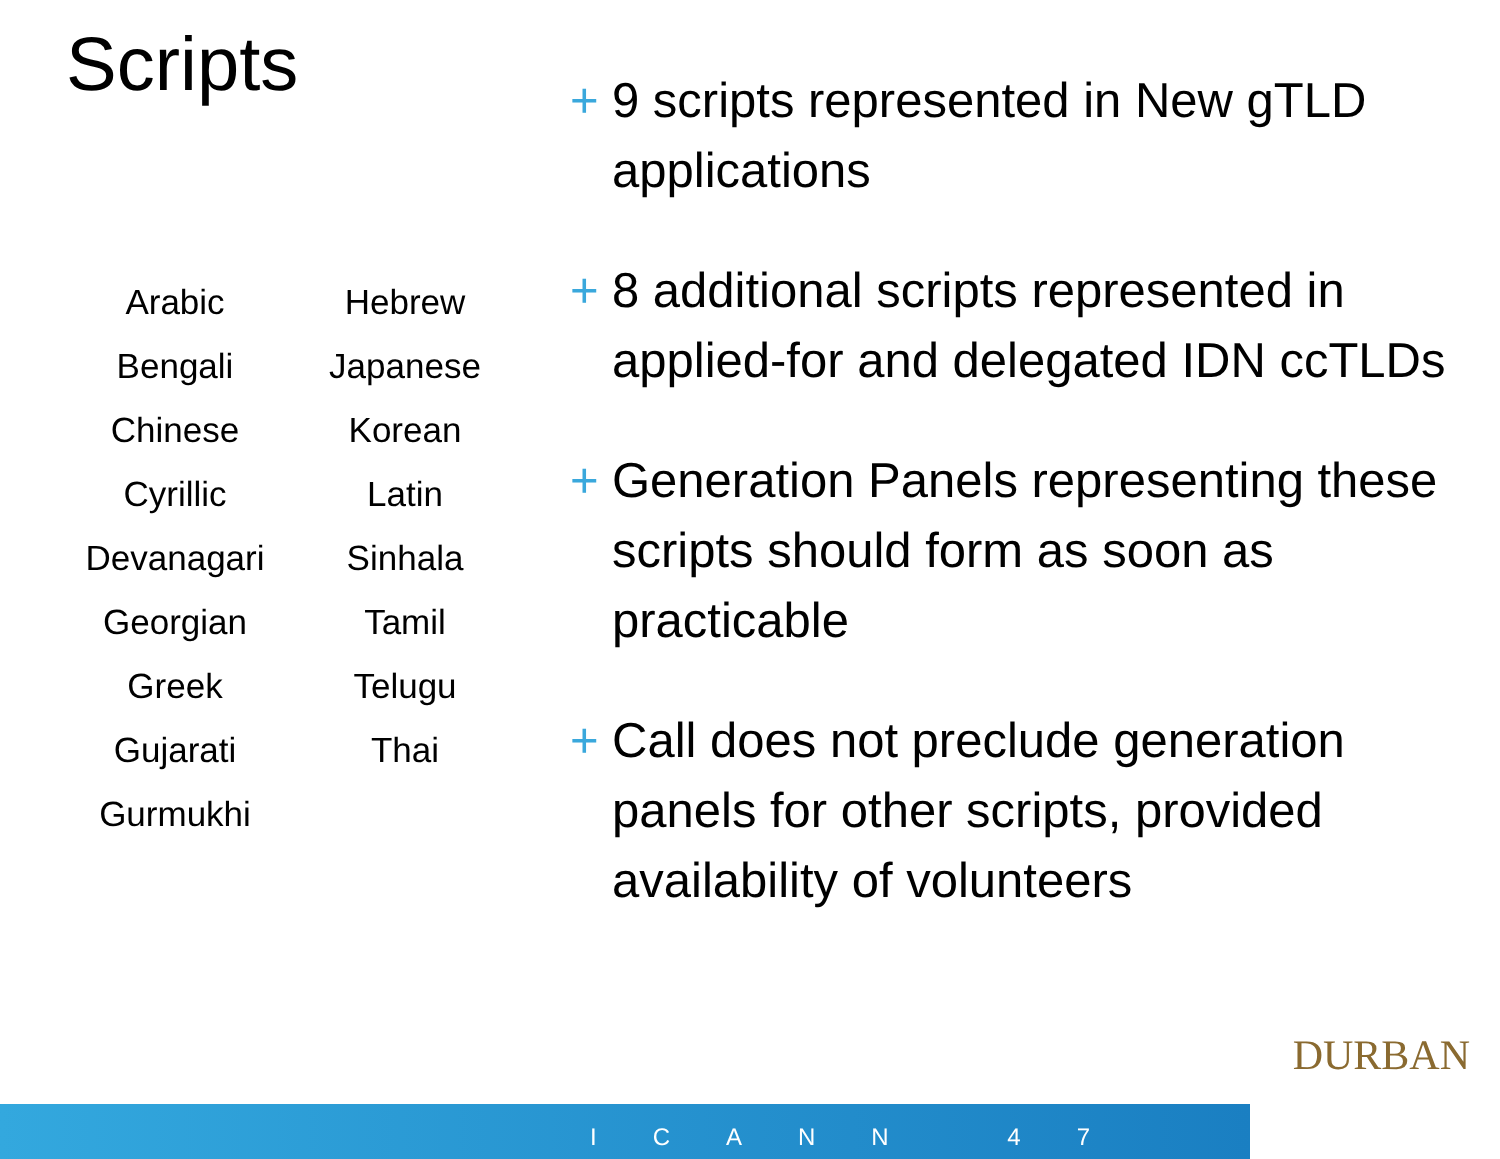Scripts
| Arabic | Hebrew |
| Bengali | Japanese |
| Chinese | Korean |
| Cyrillic | Latin |
| Devanagari | Sinhala |
| Georgian | Tamil |
| Greek | Telugu |
| Gujarati | Thai |
| Gurmukhi | |
+ 9 scripts represented in New gTLD applications
+ 8 additional scripts represented in applied-for and delegated IDN ccTLDs
+ Generation Panels representing these scripts should form as soon as practicable
+ Call does not preclude generation panels for other scripts, provided availability of volunteers
ICANN 47
DURBAN